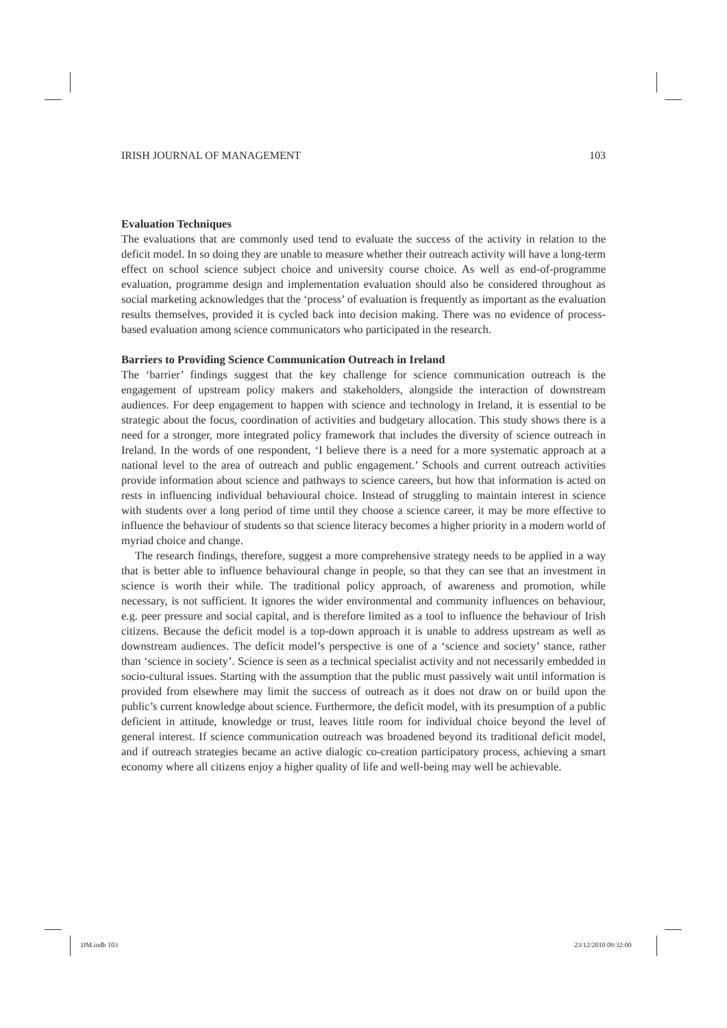IRISH JOURNAL OF MANAGEMENT 103
Evaluation Techniques
The evaluations that are commonly used tend to evaluate the success of the activity in relation to the deficit model. In so doing they are unable to measure whether their outreach activity will have a long-term effect on school science subject choice and university course choice. As well as end-of-programme evaluation, programme design and implementation evaluation should also be considered throughout as social marketing acknowledges that the ‘process’ of evaluation is frequently as important as the evaluation results themselves, provided it is cycled back into decision making. There was no evidence of process-based evaluation among science communicators who participated in the research.
Barriers to Providing Science Communication Outreach in Ireland
The ‘barrier’ findings suggest that the key challenge for science communication outreach is the engagement of upstream policy makers and stakeholders, alongside the interaction of downstream audiences. For deep engagement to happen with science and technology in Ireland, it is essential to be strategic about the focus, coordination of activities and budgetary allocation. This study shows there is a need for a stronger, more integrated policy framework that includes the diversity of science outreach in Ireland. In the words of one respondent, ‘I believe there is a need for a more systematic approach at a national level to the area of outreach and public engagement.’ Schools and current outreach activities provide information about science and pathways to science careers, but how that information is acted on rests in influencing individual behavioural choice. Instead of struggling to maintain interest in science with students over a long period of time until they choose a science career, it may be more effective to influence the behaviour of students so that science literacy becomes a higher priority in a modern world of myriad choice and change.
The research findings, therefore, suggest a more comprehensive strategy needs to be applied in a way that is better able to influence behavioural change in people, so that they can see that an investment in science is worth their while. The traditional policy approach, of awareness and promotion, while necessary, is not sufficient. It ignores the wider environmental and community influences on behaviour, e.g. peer pressure and social capital, and is therefore limited as a tool to influence the behaviour of Irish citizens. Because the deficit model is a top-down approach it is unable to address upstream as well as downstream audiences. The deficit model’s perspective is one of a ‘science and society’ stance, rather than ‘science in society’. Science is seen as a technical specialist activity and not necessarily embedded in socio-cultural issues. Starting with the assumption that the public must passively wait until information is provided from elsewhere may limit the success of outreach as it does not draw on or build upon the public’s current knowledge about science. Furthermore, the deficit model, with its presumption of a public deficient in attitude, knowledge or trust, leaves little room for individual choice beyond the level of general interest. If science communication outreach was broadened beyond its traditional deficit model, and if outreach strategies became an active dialogic co-creation participatory process, achieving a smart economy where all citizens enjoy a higher quality of life and well-being may well be achievable.
IJM.indb 103 23/12/2010 09:32:00